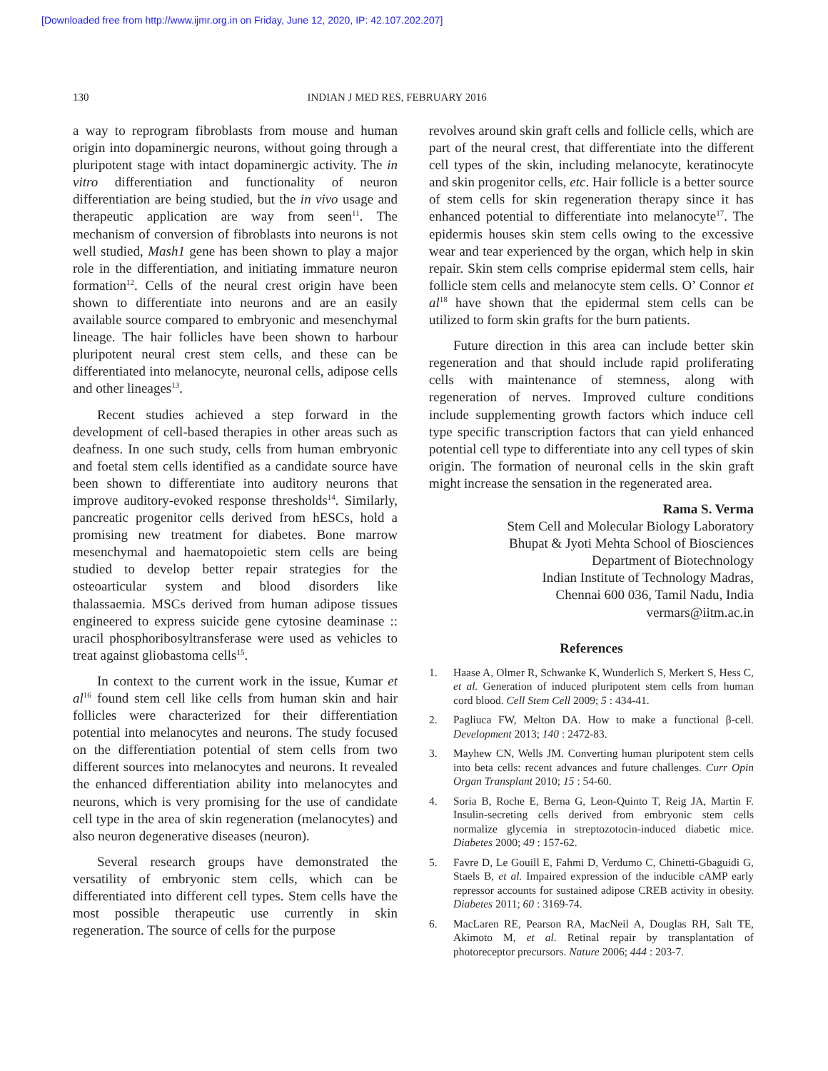[Downloaded free from http://www.ijmr.org.in on Friday, June 12, 2020, IP: 42.107.202.207]
130 INDIAN J MED RES, FEBRUARY 2016
a way to reprogram fibroblasts from mouse and human origin into dopaminergic neurons, without going through a pluripotent stage with intact dopaminergic activity. The in vitro differentiation and functionality of neuron differentiation are being studied, but the in vivo usage and therapeutic application are way from seen<sup>11</sup>. The mechanism of conversion of fibroblasts into neurons is not well studied, Mash1 gene has been shown to play a major role in the differentiation, and initiating immature neuron formation<sup>12</sup>. Cells of the neural crest origin have been shown to differentiate into neurons and are an easily available source compared to embryonic and mesenchymal lineage. The hair follicles have been shown to harbour pluripotent neural crest stem cells, and these can be differentiated into melanocyte, neuronal cells, adipose cells and other lineages<sup>13</sup>.
Recent studies achieved a step forward in the development of cell-based therapies in other areas such as deafness. In one such study, cells from human embryonic and foetal stem cells identified as a candidate source have been shown to differentiate into auditory neurons that improve auditory-evoked response thresholds<sup>14</sup>. Similarly, pancreatic progenitor cells derived from hESCs, hold a promising new treatment for diabetes. Bone marrow mesenchymal and haematopoietic stem cells are being studied to develop better repair strategies for the osteoarticular system and blood disorders like thalassaemia. MSCs derived from human adipose tissues engineered to express suicide gene cytosine deaminase :: uracil phosphoribosyltransferase were used as vehicles to treat against gliobastoma cells<sup>15</sup>.
In context to the current work in the issue, Kumar et al<sup>16</sup> found stem cell like cells from human skin and hair follicles were characterized for their differentiation potential into melanocytes and neurons. The study focused on the differentiation potential of stem cells from two different sources into melanocytes and neurons. It revealed the enhanced differentiation ability into melanocytes and neurons, which is very promising for the use of candidate cell type in the area of skin regeneration (melanocytes) and also neuron degenerative diseases (neuron).
Several research groups have demonstrated the versatility of embryonic stem cells, which can be differentiated into different cell types. Stem cells have the most possible therapeutic use currently in skin regeneration. The source of cells for the purpose
revolves around skin graft cells and follicle cells, which are part of the neural crest, that differentiate into the different cell types of the skin, including melanocyte, keratinocyte and skin progenitor cells, etc. Hair follicle is a better source of stem cells for skin regeneration therapy since it has enhanced potential to differentiate into melanocyte<sup>17</sup>. The epidermis houses skin stem cells owing to the excessive wear and tear experienced by the organ, which help in skin repair. Skin stem cells comprise epidermal stem cells, hair follicle stem cells and melanocyte stem cells. O’ Connor et al<sup>18</sup> have shown that the epidermal stem cells can be utilized to form skin grafts for the burn patients.
Future direction in this area can include better skin regeneration and that should include rapid proliferating cells with maintenance of stemness, along with regeneration of nerves. Improved culture conditions include supplementing growth factors which induce cell type specific transcription factors that can yield enhanced potential cell type to differentiate into any cell types of skin origin. The formation of neuronal cells in the skin graft might increase the sensation in the regenerated area.
Rama S. Verma
Stem Cell and Molecular Biology Laboratory
Bhupat & Jyoti Mehta School of Biosciences
Department of Biotechnology
Indian Institute of Technology Madras,
Chennai 600 036, Tamil Nadu, India
vermars@iitm.ac.in
References
1. Haase A, Olmer R, Schwanke K, Wunderlich S, Merkert S, Hess C, et al. Generation of induced pluripotent stem cells from human cord blood. Cell Stem Cell 2009; 5 : 434-41.
2. Pagliuca FW, Melton DA. How to make a functional β-cell. Development 2013; 140 : 2472-83.
3. Mayhew CN, Wells JM. Converting human pluripotent stem cells into beta cells: recent advances and future challenges. Curr Opin Organ Transplant 2010; 15 : 54-60.
4. Soria B, Roche E, Berna G, Leon-Quinto T, Reig JA, Martin F. Insulin-secreting cells derived from embryonic stem cells normalize glycemia in streptozotocin-induced diabetic mice. Diabetes 2000; 49 : 157-62.
5. Favre D, Le Gouill E, Fahmi D, Verdumo C, Chinetti-Gbaguidi G, Staels B, et al. Impaired expression of the inducible cAMP early repressor accounts for sustained adipose CREB activity in obesity. Diabetes 2011; 60 : 3169-74.
6. MacLaren RE, Pearson RA, MacNeil A, Douglas RH, Salt TE, Akimoto M, et al. Retinal repair by transplantation of photoreceptor precursors. Nature 2006; 444 : 203-7.